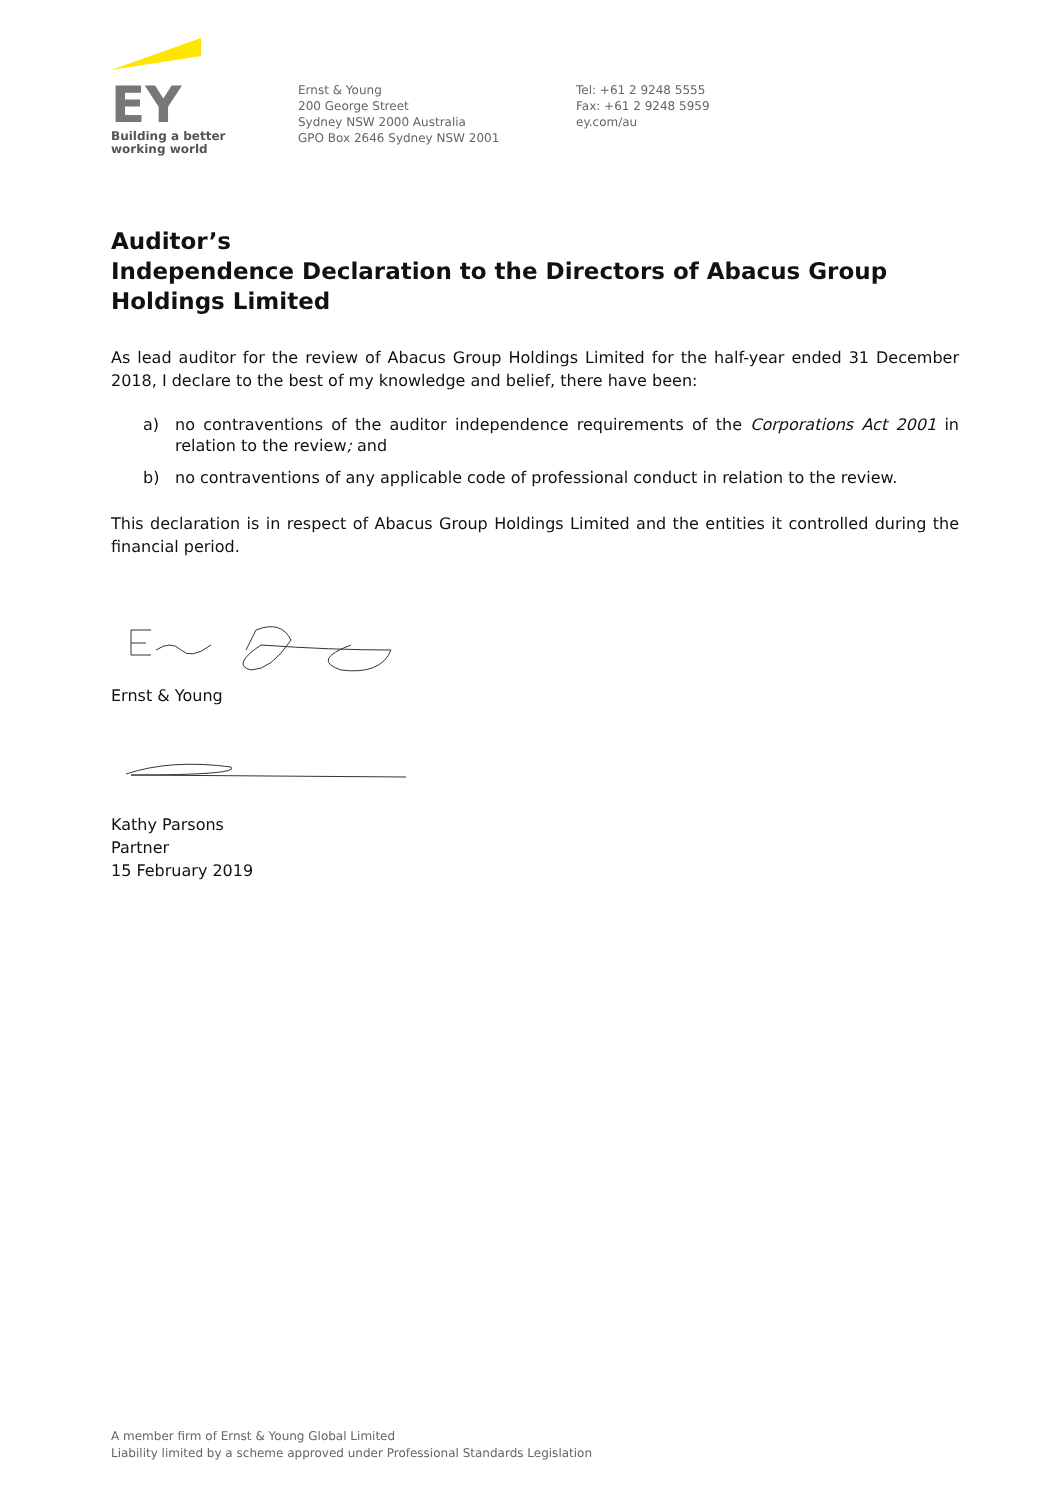EY
Building a better
working world
Ernst & Young
200 George Street
Sydney NSW 2000 Australia
GPO Box 2646 Sydney NSW 2001
Tel: +61 2 9248 5555
Fax: +61 2 9248 5959
ey.com/au
Auditor’s
Independence Declaration to the Directors of Abacus Group Holdings Limited
As lead auditor for the review of Abacus Group Holdings Limited for the half-year ended 31 December 2018, I declare to the best of my knowledge and belief, there have been:
a) no contraventions of the auditor independence requirements of the Corporations Act 2001 in relation to the review; and
b) no contraventions of any applicable code of professional conduct in relation to the review.
This declaration is in respect of Abacus Group Holdings Limited and the entities it controlled during the financial period.
Ernst & Young
Kathy Parsons
Partner
15 February 2019
A member firm of Ernst & Young Global Limited
Liability limited by a scheme approved under Professional Standards Legislation